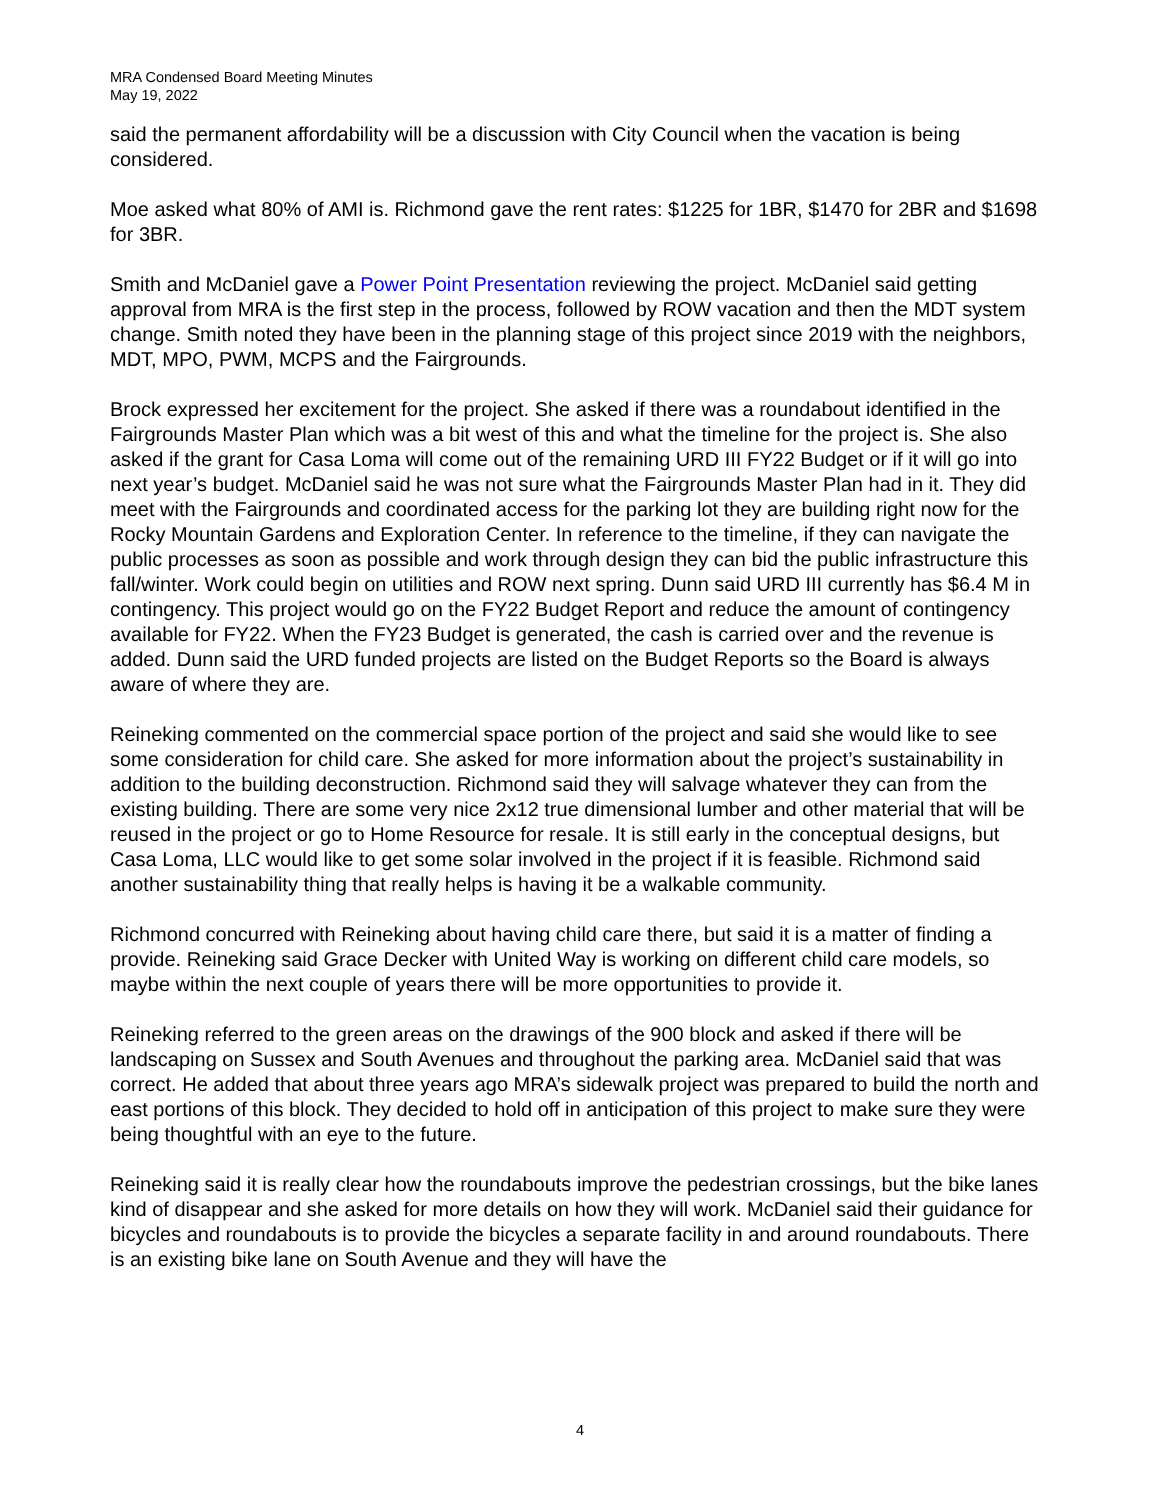MRA Condensed Board Meeting Minutes
May 19, 2022
said the permanent affordability will be a discussion with City Council when the vacation is being considered.
Moe asked what 80% of AMI is. Richmond gave the rent rates: $1225 for 1BR, $1470 for 2BR and $1698 for 3BR.
Smith and McDaniel gave a Power Point Presentation reviewing the project. McDaniel said getting approval from MRA is the first step in the process, followed by ROW vacation and then the MDT system change. Smith noted they have been in the planning stage of this project since 2019 with the neighbors, MDT, MPO, PWM, MCPS and the Fairgrounds.
Brock expressed her excitement for the project. She asked if there was a roundabout identified in the Fairgrounds Master Plan which was a bit west of this and what the timeline for the project is. She also asked if the grant for Casa Loma will come out of the remaining URD III FY22 Budget or if it will go into next year’s budget. McDaniel said he was not sure what the Fairgrounds Master Plan had in it. They did meet with the Fairgrounds and coordinated access for the parking lot they are building right now for the Rocky Mountain Gardens and Exploration Center. In reference to the timeline, if they can navigate the public processes as soon as possible and work through design they can bid the public infrastructure this fall/winter. Work could begin on utilities and ROW next spring. Dunn said URD III currently has $6.4 M in contingency. This project would go on the FY22 Budget Report and reduce the amount of contingency available for FY22. When the FY23 Budget is generated, the cash is carried over and the revenue is added. Dunn said the URD funded projects are listed on the Budget Reports so the Board is always aware of where they are.
Reineking commented on the commercial space portion of the project and said she would like to see some consideration for child care. She asked for more information about the project’s sustainability in addition to the building deconstruction. Richmond said they will salvage whatever they can from the existing building. There are some very nice 2x12 true dimensional lumber and other material that will be reused in the project or go to Home Resource for resale. It is still early in the conceptual designs, but Casa Loma, LLC would like to get some solar involved in the project if it is feasible. Richmond said another sustainability thing that really helps is having it be a walkable community.
Richmond concurred with Reineking about having child care there, but said it is a matter of finding a provide. Reineking said Grace Decker with United Way is working on different child care models, so maybe within the next couple of years there will be more opportunities to provide it.
Reineking referred to the green areas on the drawings of the 900 block and asked if there will be landscaping on Sussex and South Avenues and throughout the parking area. McDaniel said that was correct. He added that about three years ago MRA’s sidewalk project was prepared to build the north and east portions of this block. They decided to hold off in anticipation of this project to make sure they were being thoughtful with an eye to the future.
Reineking said it is really clear how the roundabouts improve the pedestrian crossings, but the bike lanes kind of disappear and she asked for more details on how they will work. McDaniel said their guidance for bicycles and roundabouts is to provide the bicycles a separate facility in and around roundabouts. There is an existing bike lane on South Avenue and they will have the
4